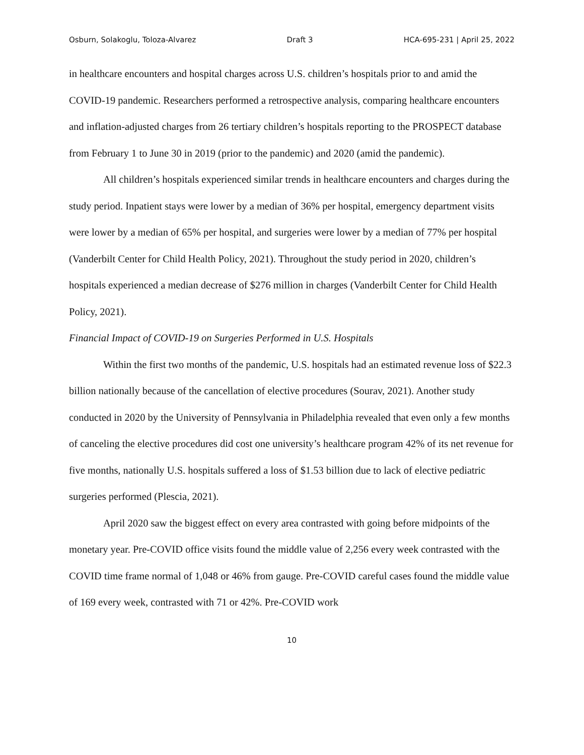Osburn, Solakoglu, Toloza-Alvarez Draft 3 HCA-695-231 | April 25, 2022
in healthcare encounters and hospital charges across U.S. children’s hospitals prior to and amid the COVID-19 pandemic. Researchers performed a retrospective analysis, comparing healthcare encounters and inflation-adjusted charges from 26 tertiary children’s hospitals reporting to the PROSPECT database from February 1 to June 30 in 2019 (prior to the pandemic) and 2020 (amid the pandemic).
All children’s hospitals experienced similar trends in healthcare encounters and charges during the study period. Inpatient stays were lower by a median of 36% per hospital, emergency department visits were lower by a median of 65% per hospital, and surgeries were lower by a median of 77% per hospital (Vanderbilt Center for Child Health Policy, 2021). Throughout the study period in 2020, children’s hospitals experienced a median decrease of $276 million in charges (Vanderbilt Center for Child Health Policy, 2021).
Financial Impact of COVID-19 on Surgeries Performed in U.S. Hospitals
Within the first two months of the pandemic, U.S. hospitals had an estimated revenue loss of $22.3 billion nationally because of the cancellation of elective procedures (Sourav, 2021). Another study conducted in 2020 by the University of Pennsylvania in Philadelphia revealed that even only a few months of canceling the elective procedures did cost one university’s healthcare program 42% of its net revenue for five months, nationally U.S. hospitals suffered a loss of $1.53 billion due to lack of elective pediatric surgeries performed (Plescia, 2021).
April 2020 saw the biggest effect on every area contrasted with going before midpoints of the monetary year. Pre-COVID office visits found the middle value of 2,256 every week contrasted with the COVID time frame normal of 1,048 or 46% from gauge. Pre-COVID careful cases found the middle value of 169 every week, contrasted with 71 or 42%. Pre-COVID work
10